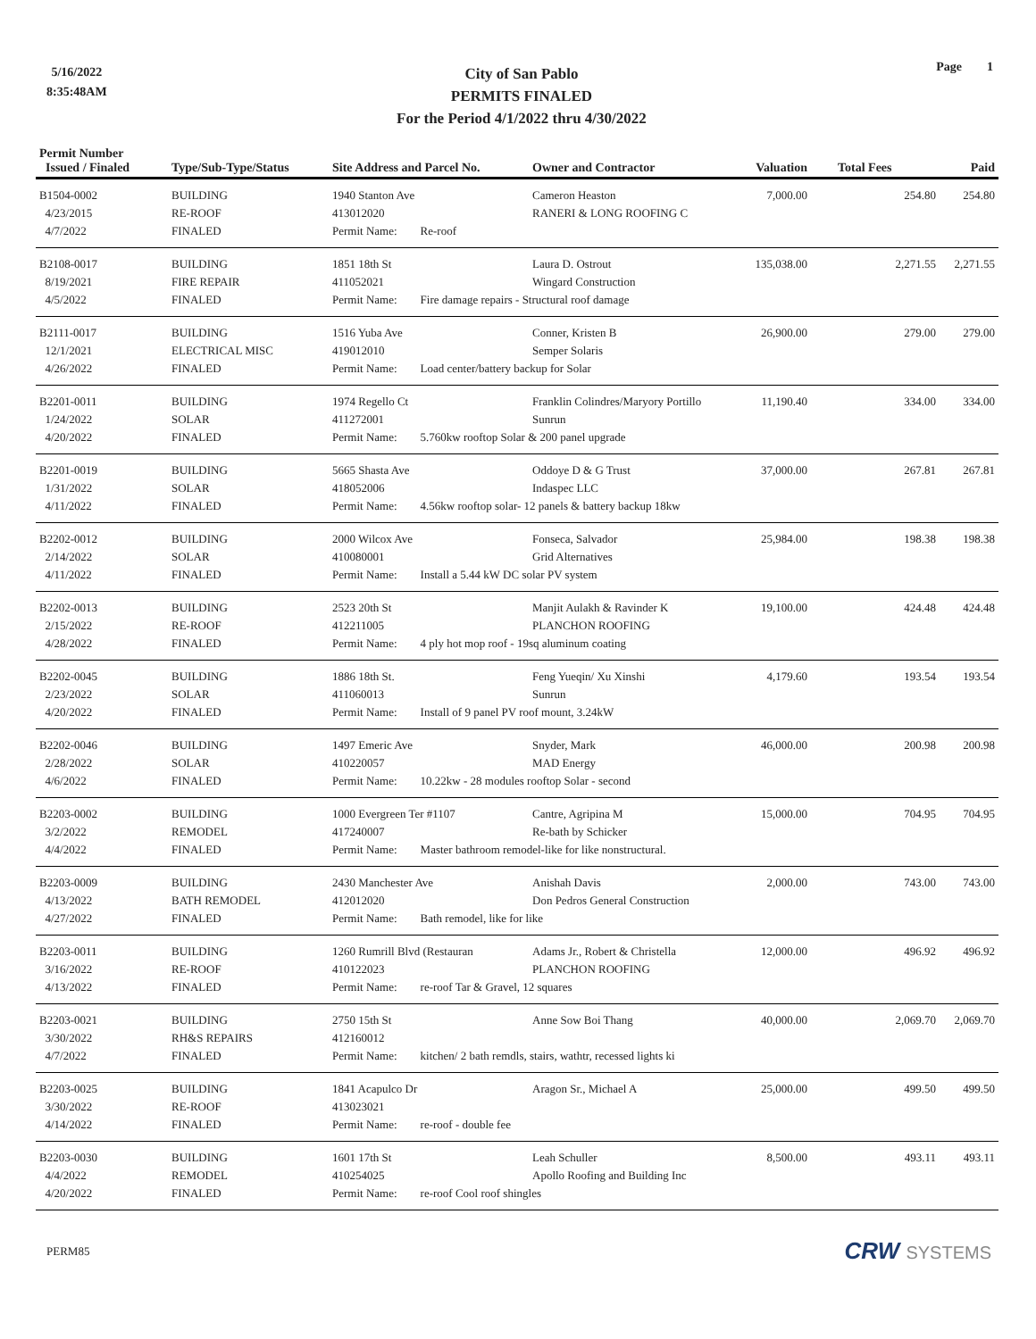5/16/2022
8:35:48AM
City of San Pablo
PERMITS FINALED
For the Period 4/1/2022 thru 4/30/2022
Page 1
| Permit Number Issued / Finaled | Type/Sub-Type/Status | Site Address and Parcel No. | Owner and Contractor | Valuation | Total Fees | Paid |
| --- | --- | --- | --- | --- | --- | --- |
| B1504-0002 | BUILDING | 1940 Stanton Ave | Cameron Heaston | 7,000.00 | 254.80 | 254.80 |
| 4/23/2015 | RE-ROOF | 413012020 | RANERI & LONG ROOFING C | | | |
| 4/7/2022 | FINALED | Permit Name: Re-roof | | | | |
| B2108-0017 | BUILDING | 1851 18th St | Laura D. Ostrout | 135,038.00 | 2,271.55 | 2,271.55 |
| 8/19/2021 | FIRE REPAIR | 411052021 | Wingard Construction | | | |
| 4/5/2022 | FINALED | Permit Name: Fire damage repairs - Structural roof damage | | | | |
| B2111-0017 | BUILDING | 1516 Yuba Ave | Conner, Kristen B | 26,900.00 | 279.00 | 279.00 |
| 12/1/2021 | ELECTRICAL MISC | 419012010 | Semper Solaris | | | |
| 4/26/2022 | FINALED | Permit Name: Load center/battery backup for Solar | | | | |
| B2201-0011 | BUILDING | 1974 Regello Ct | Franklin Colindres/Maryory Portillo | 11,190.40 | 334.00 | 334.00 |
| 1/24/2022 | SOLAR | 411272001 | Sunrun | | | |
| 4/20/2022 | FINALED | Permit Name: 5.760kw rooftop Solar & 200 panel upgrade | | | | |
| B2201-0019 | BUILDING | 5665 Shasta Ave | Oddoye D & G Trust | 37,000.00 | 267.81 | 267.81 |
| 1/31/2022 | SOLAR | 418052006 | Indaspec LLC | | | |
| 4/11/2022 | FINALED | Permit Name: 4.56kw rooftop solar- 12 panels & battery backup 18kw | | | | |
| B2202-0012 | BUILDING | 2000 Wilcox Ave | Fonseca, Salvador | 25,984.00 | 198.38 | 198.38 |
| 2/14/2022 | SOLAR | 410080001 | Grid Alternatives | | | |
| 4/11/2022 | FINALED | Permit Name: Install a 5.44 kW DC solar PV system | | | | |
| B2202-0013 | BUILDING | 2523 20th St | Manjit Aulakh & Ravinder K | 19,100.00 | 424.48 | 424.48 |
| 2/15/2022 | RE-ROOF | 412211005 | PLANCHON ROOFING | | | |
| 4/28/2022 | FINALED | Permit Name: 4 ply hot mop roof - 19sq aluminum coating | | | | |
| B2202-0045 | BUILDING | 1886 18th St. | Feng Yueqin/ Xu Xinshi | 4,179.60 | 193.54 | 193.54 |
| 2/23/2022 | SOLAR | 411060013 | Sunrun | | | |
| 4/20/2022 | FINALED | Permit Name: Install of 9 panel PV roof mount, 3.24kW | | | | |
| B2202-0046 | BUILDING | 1497 Emeric Ave | Snyder, Mark | 46,000.00 | 200.98 | 200.98 |
| 2/28/2022 | SOLAR | 410220057 | MAD Energy | | | |
| 4/6/2022 | FINALED | Permit Name: 10.22kw - 28 modules rooftop Solar - second | | | | |
| B2203-0002 | BUILDING | 1000 Evergreen Ter #1107 | Cantre, Agripina M | 15,000.00 | 704.95 | 704.95 |
| 3/2/2022 | REMODEL | 417240007 | Re-bath by Schicker | | | |
| 4/4/2022 | FINALED | Permit Name: Master bathroom remodel-like for like nonstructural. | | | | |
| B2203-0009 | BUILDING | 2430 Manchester Ave | Anishah Davis | 2,000.00 | 743.00 | 743.00 |
| 4/13/2022 | BATH REMODEL | 412012020 | Don Pedros General Construction | | | |
| 4/27/2022 | FINALED | Permit Name: Bath remodel, like for like | | | | |
| B2203-0011 | BUILDING | 1260 Rumrill Blvd (Restauran | Adams Jr., Robert & Christella | 12,000.00 | 496.92 | 496.92 |
| 3/16/2022 | RE-ROOF | 410122023 | PLANCHON ROOFING | | | |
| 4/13/2022 | FINALED | Permit Name: re-roof Tar & Gravel, 12 squares | | | | |
| B2203-0021 | BUILDING | 2750 15th St | Anne Sow Boi Thang | 40,000.00 | 2,069.70 | 2,069.70 |
| 3/30/2022 | RH&S REPAIRS | 412160012 | | | | |
| 4/7/2022 | FINALED | Permit Name: kitchen/ 2 bath remdls, stairs, wathtr, recessed lights ki | | | | |
| B2203-0025 | BUILDING | 1841 Acapulco Dr | Aragon Sr., Michael A | 25,000.00 | 499.50 | 499.50 |
| 3/30/2022 | RE-ROOF | 413023021 | | | | |
| 4/14/2022 | FINALED | Permit Name: re-roof - double fee | | | | |
| B2203-0030 | BUILDING | 1601 17th St | Leah Schuller | 8,500.00 | 493.11 | 493.11 |
| 4/4/2022 | REMODEL | 410254025 | Apollo Roofing and Building Inc | | | |
| 4/20/2022 | FINALED | Permit Name: re-roof Cool roof shingles | | | | |
PERM85
CRW SYSTEMS